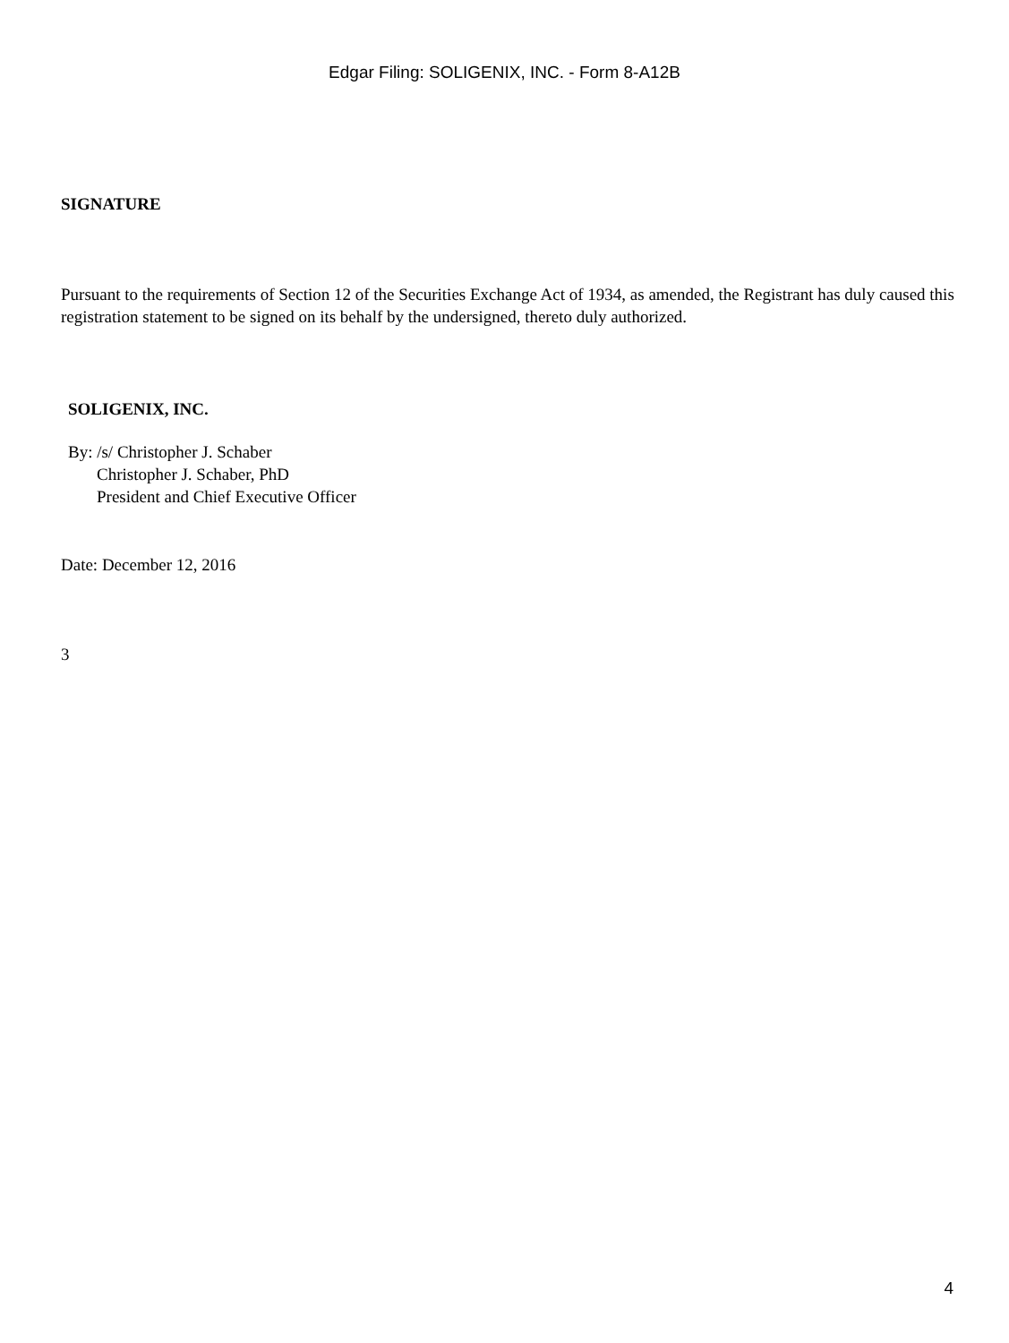Edgar Filing: SOLIGENIX, INC. - Form 8-A12B
SIGNATURE
Pursuant to the requirements of Section 12 of the Securities Exchange Act of 1934, as amended, the Registrant has duly caused this registration statement to be signed on its behalf by the undersigned, thereto duly authorized.
SOLIGENIX, INC.
By: /s/ Christopher J. Schaber
Christopher J. Schaber, PhD
President and Chief Executive Officer
Date: December 12, 2016
3
4